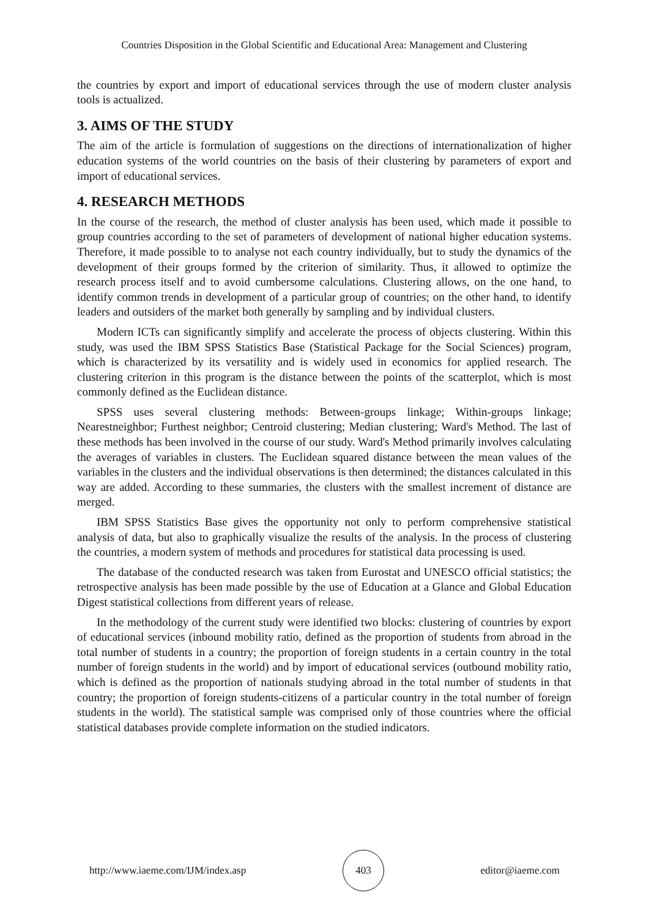Countries Disposition in the Global Scientific and Educational Area: Management and Clustering
the countries by export and import of educational services through the use of modern cluster analysis tools is actualized.
3. AIMS OF THE STUDY
The aim of the article is formulation of suggestions on the directions of internationalization of higher education systems of the world countries on the basis of their clustering by parameters of export and import of educational services.
4. RESEARCH METHODS
In the course of the research, the method of cluster analysis has been used, which made it possible to group countries according to the set of parameters of development of national higher education systems. Therefore, it made possible to to analyse not each country individually, but to study the dynamics of the development of their groups formed by the criterion of similarity. Thus, it allowed to optimize the research process itself and to avoid cumbersome calculations. Clustering allows, on the one hand, to identify common trends in development of a particular group of countries; on the other hand, to identify leaders and outsiders of the market both generally by sampling and by individual clusters.
Modern ICTs can significantly simplify and accelerate the process of objects clustering. Within this study, was used the IBM SPSS Statistics Base (Statistical Package for the Social Sciences) program, which is characterized by its versatility and is widely used in economics for applied research. The clustering criterion in this program is the distance between the points of the scatterplot, which is most commonly defined as the Euclidean distance.
SPSS uses several clustering methods: Between-groups linkage; Within-groups linkage; Nearestneighbor; Furthest neighbor; Centroid clustering; Median clustering; Ward's Method. The last of these methods has been involved in the course of our study. Ward's Method primarily involves calculating the averages of variables in clusters. The Euclidean squared distance between the mean values of the variables in the clusters and the individual observations is then determined; the distances calculated in this way are added. According to these summaries, the clusters with the smallest increment of distance are merged.
IBM SPSS Statistics Base gives the opportunity not only to perform comprehensive statistical analysis of data, but also to graphically visualize the results of the analysis. In the process of clustering the countries, a modern system of methods and procedures for statistical data processing is used.
The database of the conducted research was taken from Eurostat and UNESCO official statistics; the retrospective analysis has been made possible by the use of Education at a Glance and Global Education Digest statistical collections from different years of release.
In the methodology of the current study were identified two blocks: clustering of countries by export of educational services (inbound mobility ratio, defined as the proportion of students from abroad in the total number of students in a country; the proportion of foreign students in a certain country in the total number of foreign students in the world) and by import of educational services (outbound mobility ratio, which is defined as the proportion of nationals studying abroad in the total number of students in that country; the proportion of foreign students-citizens of a particular country in the total number of foreign students in the world). The statistical sample was comprised only of those countries where the official statistical databases provide complete information on the studied indicators.
http://www.iaeme.com/IJM/index.asp 403 editor@iaeme.com